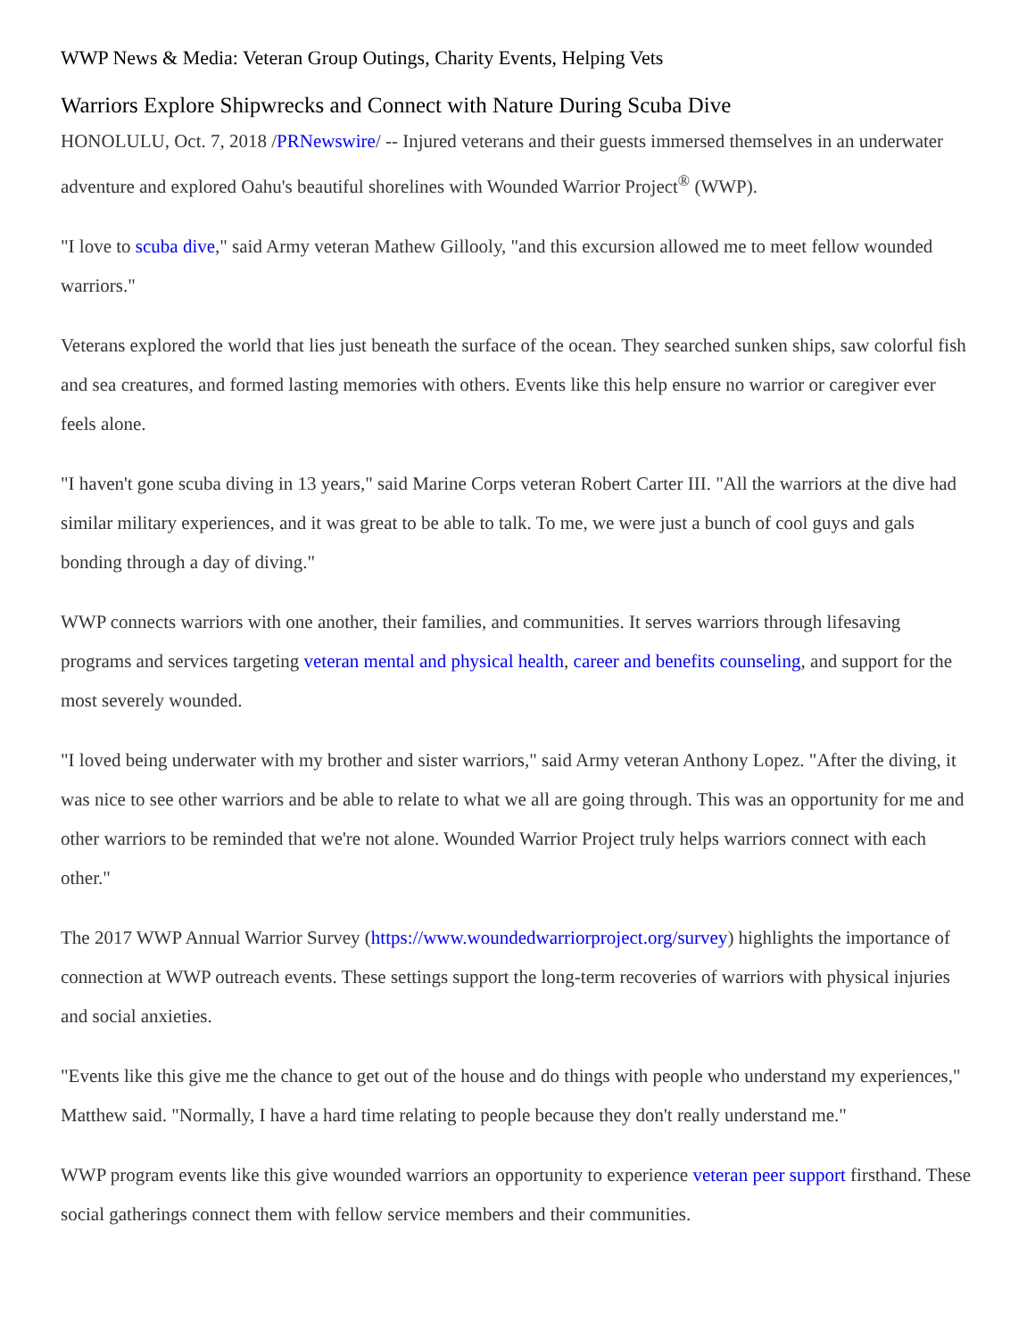WWP News & Media: Veteran Group Outings, Charity Events, Helping Vets
Warriors Explore Shipwrecks and Connect with Nature During Scuba Dive
HONOLULU, Oct. 7, 2018 /PRNewswire/ -- Injured veterans and their guests immersed themselves in an underwater adventure and explored Oahu's beautiful shorelines with Wounded Warrior Project<sup>®</sup> (WWP).
"I love to scuba dive," said Army veteran Mathew Gillooly, "and this excursion allowed me to meet fellow wounded warriors."
Veterans explored the world that lies just beneath the surface of the ocean. They searched sunken ships, saw colorful fish and sea creatures, and formed lasting memories with others. Events like this help ensure no warrior or caregiver ever feels alone.
"I haven't gone scuba diving in 13 years," said Marine Corps veteran Robert Carter III. "All the warriors at the dive had similar military experiences, and it was great to be able to talk. To me, we were just a bunch of cool guys and gals bonding through a day of diving."
WWP connects warriors with one another, their families, and communities. It serves warriors through lifesaving programs and services targeting veteran mental and physical health, career and benefits counseling, and support for the most severely wounded.
"I loved being underwater with my brother and sister warriors," said Army veteran Anthony Lopez. "After the diving, it was nice to see other warriors and be able to relate to what we all are going through. This was an opportunity for me and other warriors to be reminded that we're not alone. Wounded Warrior Project truly helps warriors connect with each other."
The 2017 WWP Annual Warrior Survey (https://www.woundedwarriorproject.org/survey) highlights the importance of connection at WWP outreach events. These settings support the long-term recoveries of warriors with physical injuries and social anxieties.
"Events like this give me the chance to get out of the house and do things with people who understand my experiences," Matthew said. "Normally, I have a hard time relating to people because they don't really understand me."
WWP program events like this give wounded warriors an opportunity to experience veteran peer support firsthand. These social gatherings connect them with fellow service members and their communities.